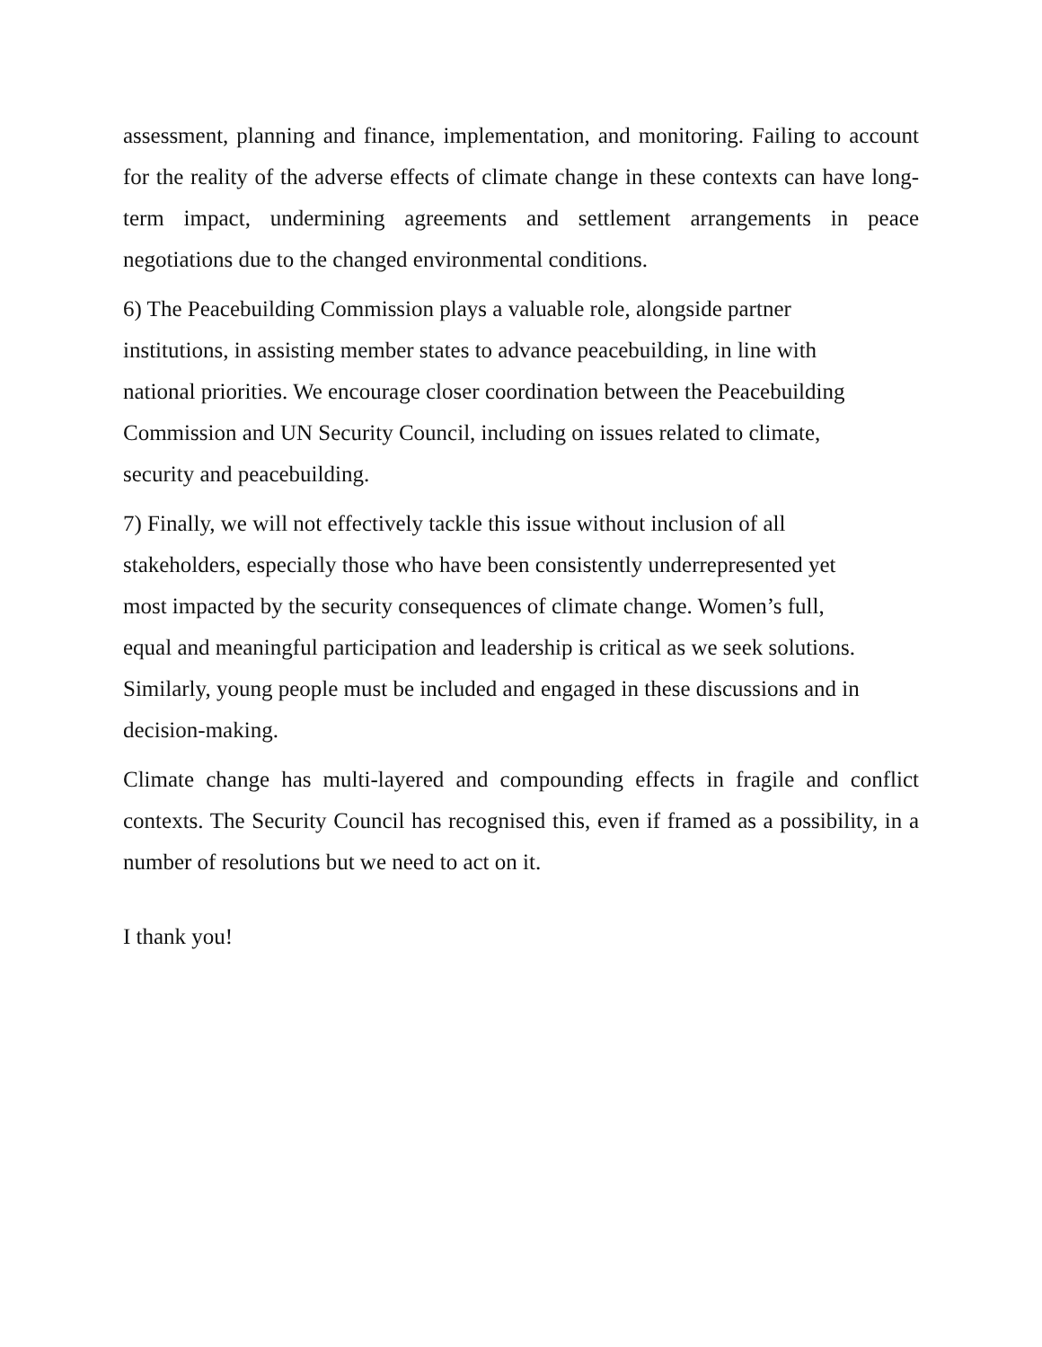assessment, planning and finance, implementation, and monitoring. Failing to account for the reality of the adverse effects of climate change in these contexts can have long-term impact, undermining agreements and settlement arrangements in peace negotiations due to the changed environmental conditions.
6) The Peacebuilding Commission plays a valuable role, alongside partner
institutions, in assisting member states to advance peacebuilding, in line with
national priorities. We encourage closer coordination between the Peacebuilding
Commission and UN Security Council, including on issues related to climate,
security and peacebuilding.
7) Finally, we will not effectively tackle this issue without inclusion of all
stakeholders, especially those who have been consistently underrepresented yet
most impacted by the security consequences of climate change. Women’s full,
equal and meaningful participation and leadership is critical as we seek solutions.
Similarly, young people must be included and engaged in these discussions and in
decision-making.
Climate change has multi-layered and compounding effects in fragile and conflict contexts. The Security Council has recognised this, even if framed as a possibility, in a number of resolutions but we need to act on it.
I thank you!